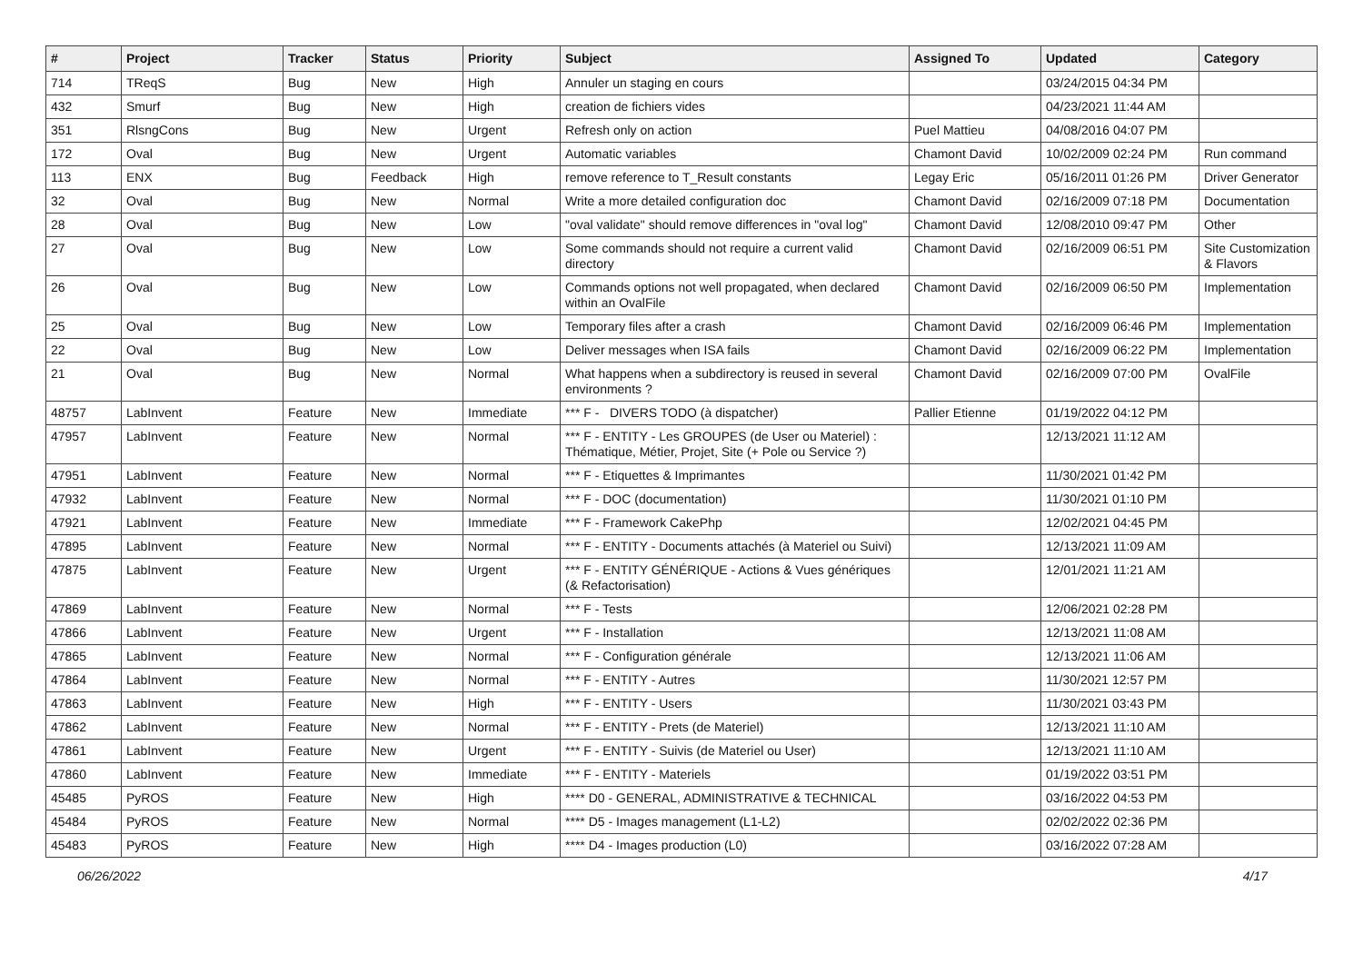| # | Project | Tracker | Status | Priority | Subject | Assigned To | Updated | Category |
| --- | --- | --- | --- | --- | --- | --- | --- | --- |
| 714 | TReqS | Bug | New | High | Annuler un staging en cours | | 03/24/2015 04:34 PM | |
| 432 | Smurf | Bug | New | High | creation de fichiers vides | | 04/23/2021 11:44 AM | |
| 351 | RlsngCons | Bug | New | Urgent | Refresh only on action | Puel Mattieu | 04/08/2016 04:07 PM | |
| 172 | Oval | Bug | New | Urgent | Automatic variables | Chamont David | 10/02/2009 02:24 PM | Run command |
| 113 | ENX | Bug | Feedback | High | remove reference to T_Result constants | Legay Eric | 05/16/2011 01:26 PM | Driver Generator |
| 32 | Oval | Bug | New | Normal | Write a more detailed configuration doc | Chamont David | 02/16/2009 07:18 PM | Documentation |
| 28 | Oval | Bug | New | Low | "oval validate" should remove differences in "oval log" | Chamont David | 12/08/2010 09:47 PM | Other |
| 27 | Oval | Bug | New | Low | Some commands should not require a current valid directory | Chamont David | 02/16/2009 06:51 PM | Site Customization & Flavors |
| 26 | Oval | Bug | New | Low | Commands options not well propagated, when declared within an OvalFile | Chamont David | 02/16/2009 06:50 PM | Implementation |
| 25 | Oval | Bug | New | Low | Temporary files after a crash | Chamont David | 02/16/2009 06:46 PM | Implementation |
| 22 | Oval | Bug | New | Low | Deliver messages when ISA fails | Chamont David | 02/16/2009 06:22 PM | Implementation |
| 21 | Oval | Bug | New | Normal | What happens when a subdirectory is reused in several environments ? | Chamont David | 02/16/2009 07:00 PM | OvalFile |
| 48757 | LabInvent | Feature | New | Immediate | *** F - DIVERS TODO (à dispatcher) | Pallier Etienne | 01/19/2022 04:12 PM | |
| 47957 | LabInvent | Feature | New | Normal | *** F - ENTITY - Les GROUPES (de User ou Materiel) : Thématique, Métier, Projet, Site (+ Pole ou Service ?) | | 12/13/2021 11:12 AM | |
| 47951 | LabInvent | Feature | New | Normal | *** F - Etiquettes & Imprimantes | | 11/30/2021 01:42 PM | |
| 47932 | LabInvent | Feature | New | Normal | *** F - DOC (documentation) | | 11/30/2021 01:10 PM | |
| 47921 | LabInvent | Feature | New | Immediate | *** F - Framework CakePhp | | 12/02/2021 04:45 PM | |
| 47895 | LabInvent | Feature | New | Normal | *** F - ENTITY - Documents attachés (à Materiel ou Suivi) | | 12/13/2021 11:09 AM | |
| 47875 | LabInvent | Feature | New | Urgent | *** F - ENTITY GÉNÉRIQUE - Actions & Vues génériques (& Refactorisation) | | 12/01/2021 11:21 AM | |
| 47869 | LabInvent | Feature | New | Normal | *** F - Tests | | 12/06/2021 02:28 PM | |
| 47866 | LabInvent | Feature | New | Urgent | *** F - Installation | | 12/13/2021 11:08 AM | |
| 47865 | LabInvent | Feature | New | Normal | *** F - Configuration générale | | 12/13/2021 11:06 AM | |
| 47864 | LabInvent | Feature | New | Normal | *** F - ENTITY - Autres | | 11/30/2021 12:57 PM | |
| 47863 | LabInvent | Feature | New | High | *** F - ENTITY - Users | | 11/30/2021 03:43 PM | |
| 47862 | LabInvent | Feature | New | Normal | *** F - ENTITY - Prets (de Materiel) | | 12/13/2021 11:10 AM | |
| 47861 | LabInvent | Feature | New | Urgent | *** F - ENTITY - Suivis (de Materiel ou User) | | 12/13/2021 11:10 AM | |
| 47860 | LabInvent | Feature | New | Immediate | *** F - ENTITY - Materiels | | 01/19/2022 03:51 PM | |
| 45485 | PyROS | Feature | New | High | **** D0 - GENERAL, ADMINISTRATIVE & TECHNICAL | | 03/16/2022 04:53 PM | |
| 45484 | PyROS | Feature | New | Normal | **** D5 - Images management (L1-L2) | | 02/02/2022 02:36 PM | |
| 45483 | PyROS | Feature | New | High | **** D4 - Images production (L0) | | 03/16/2022 07:28 AM | |
06/26/2022 4/17